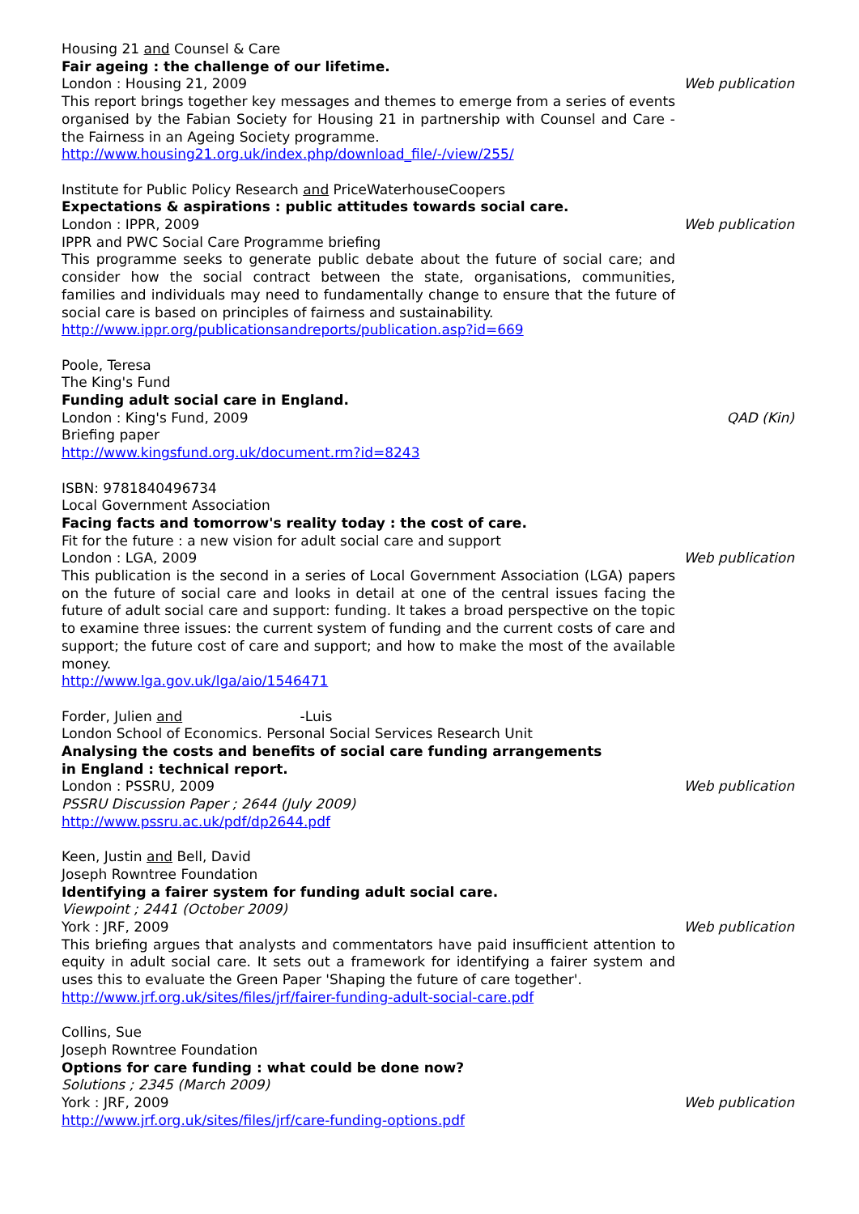Housing 21 and Counsel & Care
Fair ageing : the challenge of our lifetime.
London : Housing 21, 2009 Web publication
This report brings together key messages and themes to emerge from a series of events organised by the Fabian Society for Housing 21 in partnership with Counsel and Care - the Fairness in an Ageing Society programme.
http://www.housing21.org.uk/index.php/download_file/-/view/255/
Institute for Public Policy Research and PriceWaterhouseCoopers
Expectations & aspirations : public attitudes towards social care.
London : IPPR, 2009 Web publication
IPPR and PWC Social Care Programme briefing
This programme seeks to generate public debate about the future of social care; and consider how the social contract between the state, organisations, communities, families and individuals may need to fundamentally change to ensure that the future of social care is based on principles of fairness and sustainability.
http://www.ippr.org/publicationsandreports/publication.asp?id=669
Poole, Teresa
The King's Fund
Funding adult social care in England.
London : King's Fund, 2009 QAD (Kin)
Briefing paper
http://www.kingsfund.org.uk/document.rm?id=8243
ISBN: 9781840496734
Local Government Association
Facing facts and tomorrow's reality today : the cost of care.
Fit for the future : a new vision for adult social care and support
London : LGA, 2009 Web publication
This publication is the second in a series of Local Government Association (LGA) papers on the future of social care and looks in detail at one of the central issues facing the future of adult social care and support: funding. It takes a broad perspective on the topic to examine three issues: the current system of funding and the current costs of care and support; the future cost of care and support; and how to make the most of the available money.
http://www.lga.gov.uk/lga/aio/1546471
Forder, Julien and -Luis
London School of Economics. Personal Social Services Research Unit
Analysing the costs and benefits of social care funding arrangements
in England : technical report.
London : PSSRU, 2009 Web publication
PSSRU Discussion Paper ; 2644 (July 2009)
http://www.pssru.ac.uk/pdf/dp2644.pdf
Keen, Justin and Bell, David
Joseph Rowntree Foundation
Identifying a fairer system for funding adult social care.
Viewpoint ; 2441 (October 2009)
York : JRF, 2009 Web publication
This briefing argues that analysts and commentators have paid insufficient attention to equity in adult social care. It sets out a framework for identifying a fairer system and uses this to evaluate the Green Paper 'Shaping the future of care together'.
http://www.jrf.org.uk/sites/files/jrf/fairer-funding-adult-social-care.pdf
Collins, Sue
Joseph Rowntree Foundation
Options for care funding : what could be done now?
Solutions ; 2345 (March 2009)
York : JRF, 2009 Web publication
http://www.jrf.org.uk/sites/files/jrf/care-funding-options.pdf